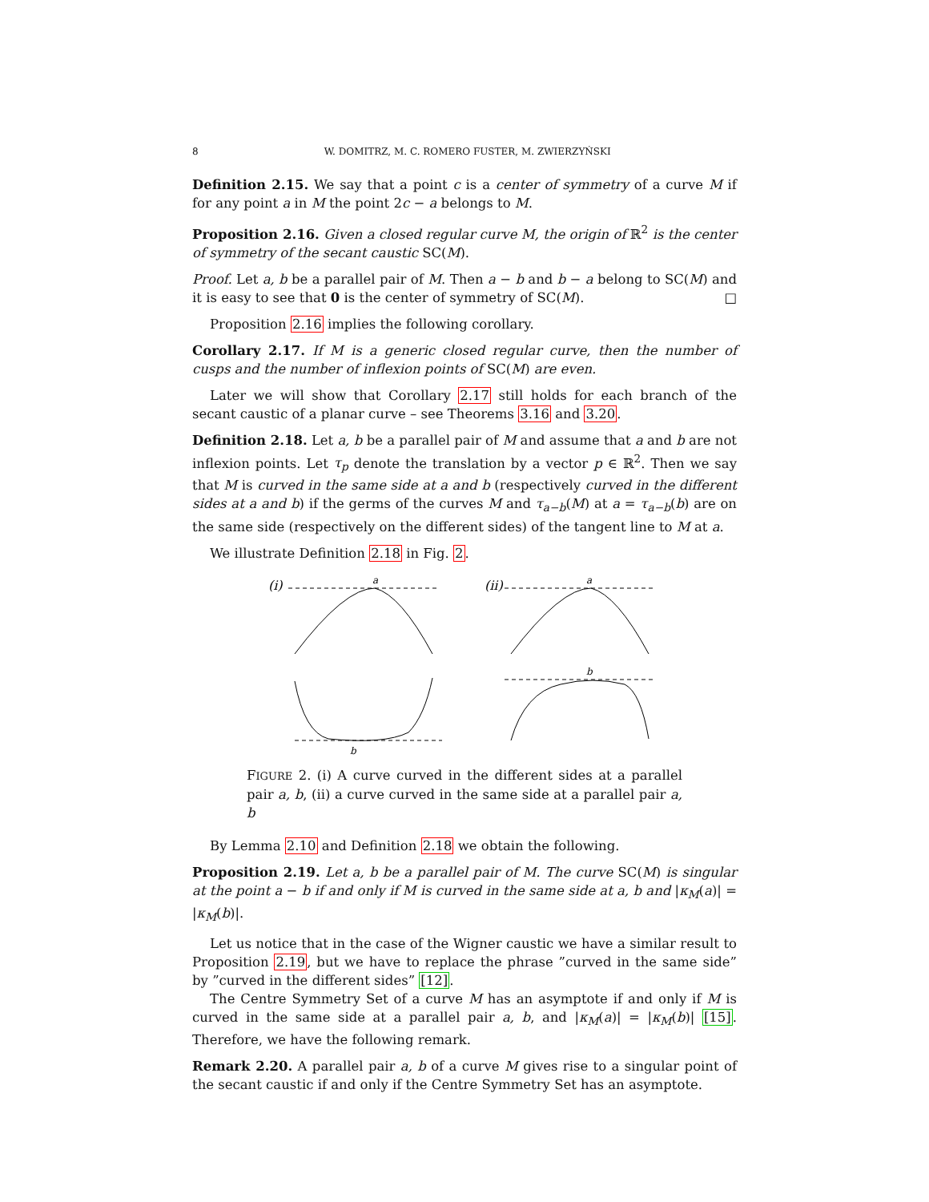8 W. DOMITRZ, M. C. ROMERO FUSTER, M. ZWIERZYŃSKI
Definition 2.15. We say that a point c is a center of symmetry of a curve M if for any point a in M the point 2c − a belongs to M.
Proposition 2.16. Given a closed regular curve M, the origin of ℝ<sup>2</sup> is the center of symmetry of the secant caustic SC(M).
Proof. Let a, b be a parallel pair of M. Then a − b and b − a belong to SC(M) and it is easy to see that 0 is the center of symmetry of SC(M). □
Proposition 2.16 implies the following corollary.
Corollary 2.17. If M is a generic closed regular curve, then the number of cusps and the number of inflexion points of SC(M) are even.
Later we will show that Corollary 2.17 still holds for each branch of the secant caustic of a planar curve – see Theorems 3.16 and 3.20.
Definition 2.18. Let a, b be a parallel pair of M and assume that a and b are not inflexion points. Let τ<sub>p</sub> denote the translation by a vector p ∈ ℝ<sup>2</sup>. Then we say that M is curved in the same side at a and b (respectively curved in the different sides at a and b) if the germs of the curves M and τ<sub>a−b</sub>(M) at a = τ<sub>a−b</sub>(b) are on the same side (respectively on the different sides) of the tangent line to M at a.
We illustrate Definition 2.18 in Fig. 2.
(i)
a
b
(ii)
a
b
FIGURE 2. (i) A curve curved in the different sides at a parallel pair a, b, (ii) a curve curved in the same side at a parallel pair a, b
By Lemma 2.10 and Definition 2.18 we obtain the following.
Proposition 2.19. Let a, b be a parallel pair of M. The curve SC(M) is singular at the point a − b if and only if M is curved in the same side at a, b and |κ<sub>M</sub>(a)| = |κ<sub>M</sub>(b)|.
Let us notice that in the case of the Wigner caustic we have a similar result to Proposition 2.19, but we have to replace the phrase ”curved in the same side” by ”curved in the different sides” [12].
The Centre Symmetry Set of a curve M has an asymptote if and only if M is curved in the same side at a parallel pair a, b, and |κ<sub>M</sub>(a)| = |κ<sub>M</sub>(b)| [15]. Therefore, we have the following remark.
Remark 2.20. A parallel pair a, b of a curve M gives rise to a singular point of the secant caustic if and only if the Centre Symmetry Set has an asymptote.